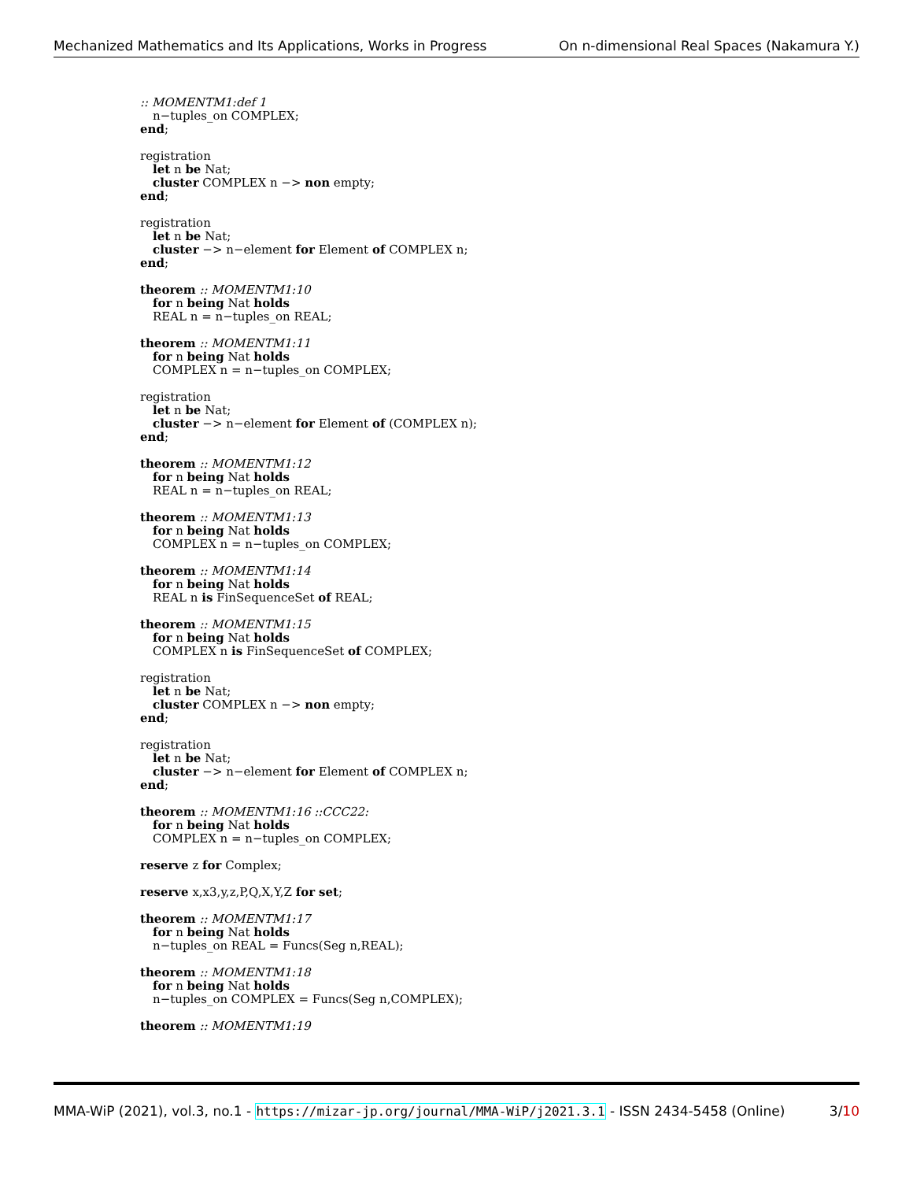Mechanized Mathematics and Its Applications, Works in Progress On n-dimensional Real Spaces (Nakamura Y.)
:: MOMENTM1:def 1
n−tuples_on COMPLEX;
end;
registration
let n be Nat;
cluster COMPLEX n −> non empty;
end;
registration
let n be Nat;
cluster −> n−element for Element of COMPLEX n;
end;
theorem :: MOMENTM1:10
for n being Nat holds
REAL n = n−tuples_on REAL;
theorem :: MOMENTM1:11
for n being Nat holds
COMPLEX n = n−tuples_on COMPLEX;
registration
let n be Nat;
cluster −> n−element for Element of (COMPLEX n);
end;
theorem :: MOMENTM1:12
for n being Nat holds
REAL n = n−tuples_on REAL;
theorem :: MOMENTM1:13
for n being Nat holds
COMPLEX n = n−tuples_on COMPLEX;
theorem :: MOMENTM1:14
for n being Nat holds
REAL n is FinSequenceSet of REAL;
theorem :: MOMENTM1:15
for n being Nat holds
COMPLEX n is FinSequenceSet of COMPLEX;
registration
let n be Nat;
cluster COMPLEX n −> non empty;
end;
registration
let n be Nat;
cluster −> n−element for Element of COMPLEX n;
end;
theorem :: MOMENTM1:16 ::CCC22:
for n being Nat holds
COMPLEX n = n−tuples_on COMPLEX;
reserve z for Complex;
reserve x,x3,y,z,P,Q,X,Y,Z for set;
theorem :: MOMENTM1:17
for n being Nat holds
n−tuples_on REAL = Funcs(Seg n,REAL);
theorem :: MOMENTM1:18
for n being Nat holds
n−tuples_on COMPLEX = Funcs(Seg n,COMPLEX);
theorem :: MOMENTM1:19
MMA-WiP (2021), vol.3, no.1 - https://mizar-jp.org/journal/MMA-WiP/j2021.3.1 - ISSN 2434-5458 (Online) 3/10